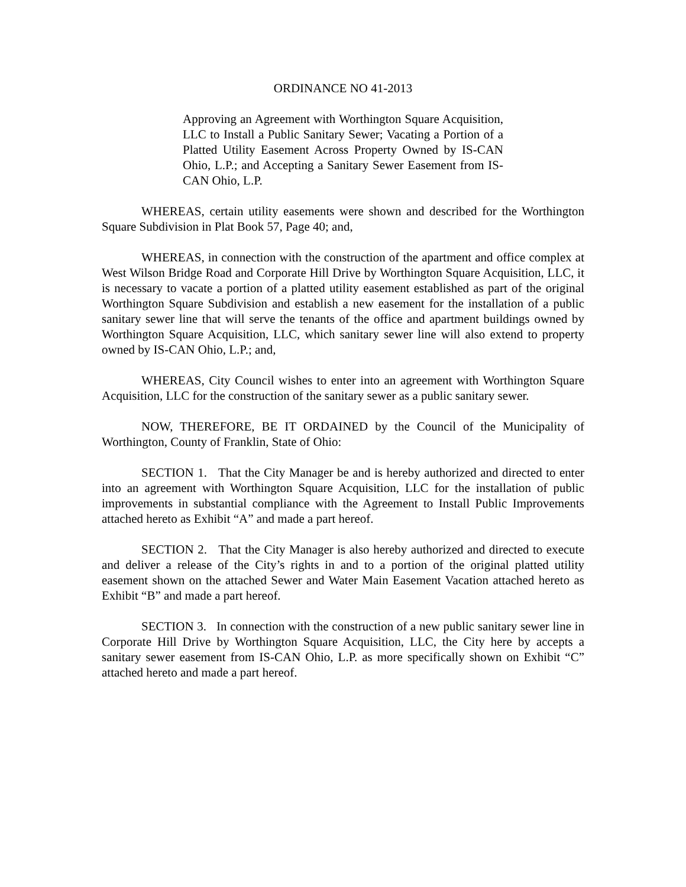ORDINANCE NO 41-2013
Approving an Agreement with Worthington Square Acquisition, LLC to Install a Public Sanitary Sewer; Vacating a Portion of a Platted Utility Easement Across Property Owned by IS-CAN Ohio, L.P.; and Accepting a Sanitary Sewer Easement from IS-CAN Ohio, L.P.
WHEREAS, certain utility easements were shown and described for the Worthington Square Subdivision in Plat Book 57, Page 40; and,
WHEREAS, in connection with the construction of the apartment and office complex at West Wilson Bridge Road and Corporate Hill Drive by Worthington Square Acquisition, LLC, it is necessary to vacate a portion of a platted utility easement established as part of the original Worthington Square Subdivision and establish a new easement for the installation of a public sanitary sewer line that will serve the tenants of the office and apartment buildings owned by Worthington Square Acquisition, LLC, which sanitary sewer line will also extend to property owned by IS-CAN Ohio, L.P.; and,
WHEREAS, City Council wishes to enter into an agreement with Worthington Square Acquisition, LLC for the construction of the sanitary sewer as a public sanitary sewer.
NOW, THEREFORE, BE IT ORDAINED by the Council of the Municipality of Worthington, County of Franklin, State of Ohio:
SECTION 1. That the City Manager be and is hereby authorized and directed to enter into an agreement with Worthington Square Acquisition, LLC for the installation of public improvements in substantial compliance with the Agreement to Install Public Improvements attached hereto as Exhibit “A” and made a part hereof.
SECTION 2. That the City Manager is also hereby authorized and directed to execute and deliver a release of the City’s rights in and to a portion of the original platted utility easement shown on the attached Sewer and Water Main Easement Vacation attached hereto as Exhibit “B” and made a part hereof.
SECTION 3. In connection with the construction of a new public sanitary sewer line in Corporate Hill Drive by Worthington Square Acquisition, LLC, the City here by accepts a sanitary sewer easement from IS-CAN Ohio, L.P. as more specifically shown on Exhibit “C” attached hereto and made a part hereof.